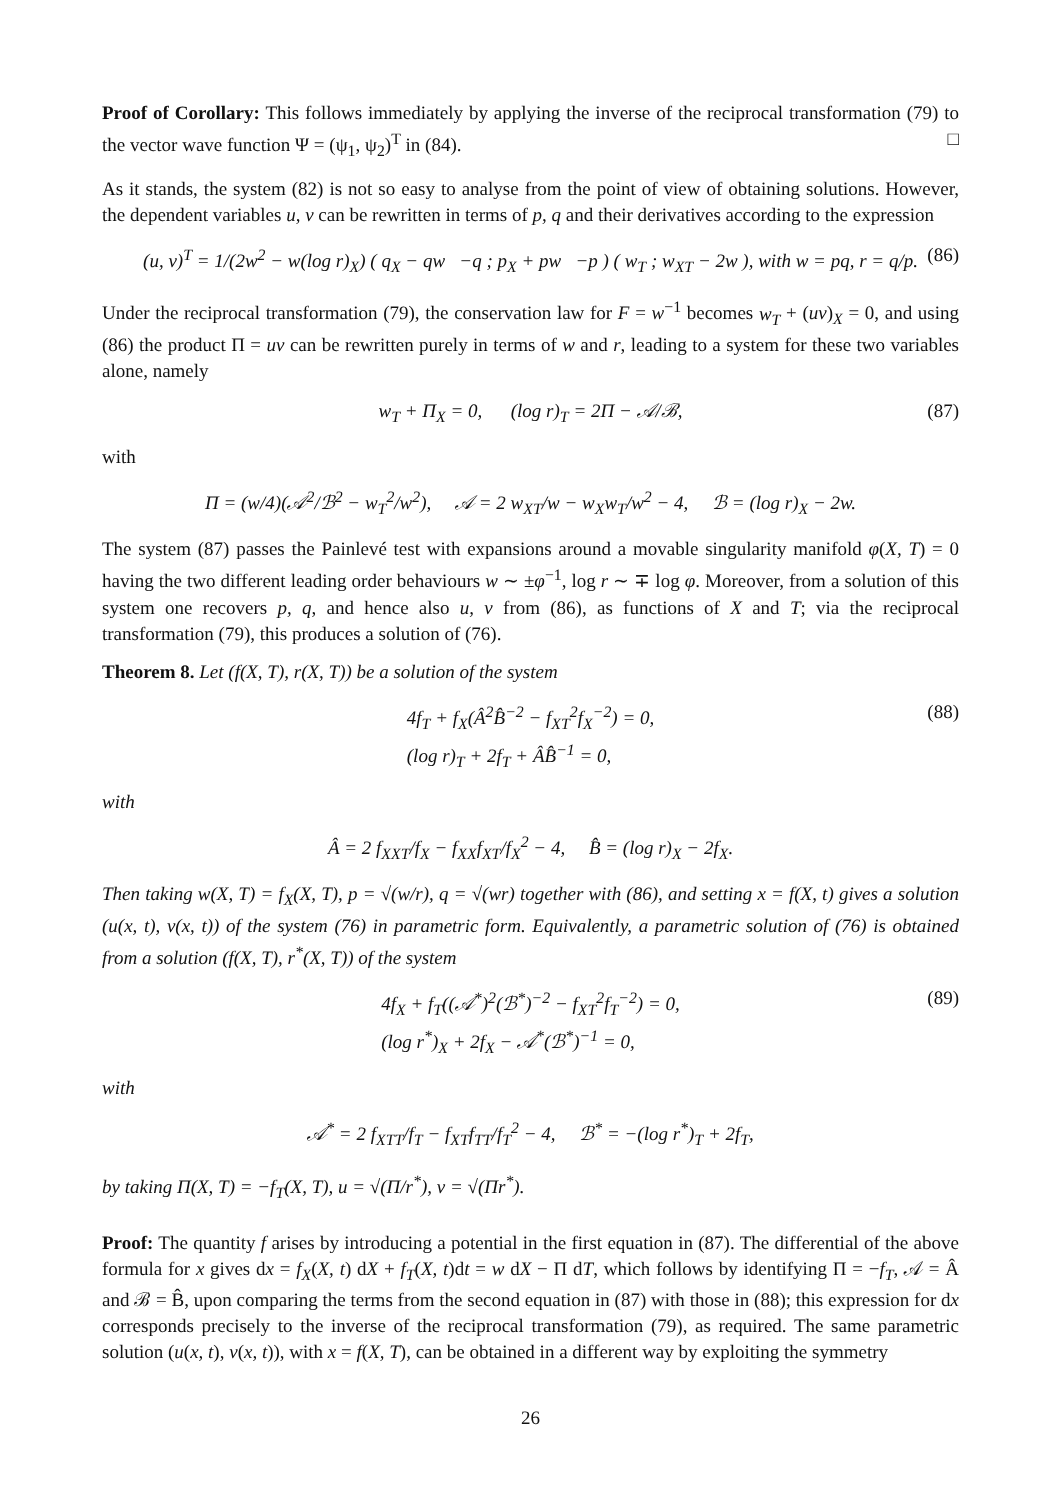Proof of Corollary: This follows immediately by applying the inverse of the reciprocal transformation (79) to the vector wave function Ψ = (ψ<sub>1</sub>, ψ<sub>2</sub>)<sup>T</sup> in (84). □
As it stands, the system (82) is not so easy to analyse from the point of view of obtaining solutions. However, the dependent variables u, v can be rewritten in terms of p, q and their derivatives according to the expression
(u, v)<sup>T</sup> = 1/(2w<sup>2</sup> − w(log r)<sub>X</sub>) ( q<sub>X</sub> − qw −q ; p<sub>X</sub> + pw −p ) ( w<sub>T</sub> ; w<sub>XT</sub> − 2w ), with w = pq, r = q/p. (86)
Under the reciprocal transformation (79), the conservation law for F = w<sup>−1</sup> becomes w<sub>T</sub> + (uv)<sub>X</sub> = 0, and using (86) the product Π = uv can be rewritten purely in terms of w and r, leading to a system for these two variables alone, namely
w<sub>T</sub> + Π<sub>X</sub> = 0, (log r)<sub>T</sub> = 2Π − 𝒜/ℬ, (87)
with
Π = (w/4)(𝒜<sup>2</sup>/ℬ<sup>2</sup> − w<sub>T</sub><sup>2</sup>/w<sup>2</sup>), 𝒜 = 2 w<sub>XT</sub>/w − w<sub>X</sub>w<sub>T</sub>/w<sup>2</sup> − 4, ℬ = (log r)<sub>X</sub> − 2w.
The system (87) passes the Painlevé test with expansions around a movable singularity manifold φ(X, T) = 0 having the two different leading order behaviours w ∼ ±φ<sup>−1</sup>, log r ∼ ∓ log φ. Moreover, from a solution of this system one recovers p, q, and hence also u, v from (86), as functions of X and T; via the reciprocal transformation (79), this produces a solution of (76).
Theorem 8. Let (f(X, T), r(X, T)) be a solution of the system
4f<sub>T</sub> + f<sub>X</sub>(Â<sup>2</sup>B̂<sup>−2</sup> − f<sub>XT</sub><sup>2</sup>f<sub>X</sub><sup>−2</sup>) = 0,
(log r)<sub>T</sub> + 2f<sub>T</sub> + ÂB̂<sup>−1</sup> = 0, (88)
with
Â = 2 f<sub>XXT</sub>/f<sub>X</sub> − f<sub>XX</sub>f<sub>XT</sub>/f<sub>X</sub><sup>2</sup> − 4, B̂ = (log r)<sub>X</sub> − 2f<sub>X</sub>.
Then taking w(X, T) = f<sub>X</sub>(X, T), p = √(w/r), q = √(wr) together with (86), and setting x = f(X, t) gives a solution (u(x, t), v(x, t)) of the system (76) in parametric form. Equivalently, a parametric solution of (76) is obtained from a solution (f(X, T), r<sup>*</sup>(X, T)) of the system
4f<sub>X</sub> + f<sub>T</sub>((𝒜<sup>*</sup>)<sup>2</sup>(ℬ<sup>*</sup>)<sup>−2</sup> − f<sub>XT</sub><sup>2</sup>f<sub>T</sub><sup>−2</sup>) = 0,
(log r<sup>*</sup>)<sub>X</sub> + 2f<sub>X</sub> − 𝒜<sup>*</sup>(ℬ<sup>*</sup>)<sup>−1</sup> = 0, (89)
with
𝒜<sup>*</sup> = 2 f<sub>XTT</sub>/f<sub>T</sub> − f<sub>XT</sub>f<sub>TT</sub>/f<sub>T</sub><sup>2</sup> − 4, ℬ<sup>*</sup> = −(log r<sup>*</sup>)<sub>T</sub> + 2f<sub>T</sub>,
by taking Π(X, T) = −f<sub>T</sub>(X, T), u = √(Π/r<sup>*</sup>), v = √(Πr<sup>*</sup>).
Proof: The quantity f arises by introducing a potential in the first equation in (87). The differential of the above formula for x gives dx = f<sub>X</sub>(X, t) dX + f<sub>T</sub>(X, t)dt = w dX − Π dT, which follows by identifying Π = −f<sub>T</sub>, 𝒜 = Â and ℬ = B̂, upon comparing the terms from the second equation in (87) with those in (88); this expression for dx corresponds precisely to the inverse of the reciprocal transformation (79), as required. The same parametric solution (u(x, t), v(x, t)), with x = f(X, T), can be obtained in a different way by exploiting the symmetry
26